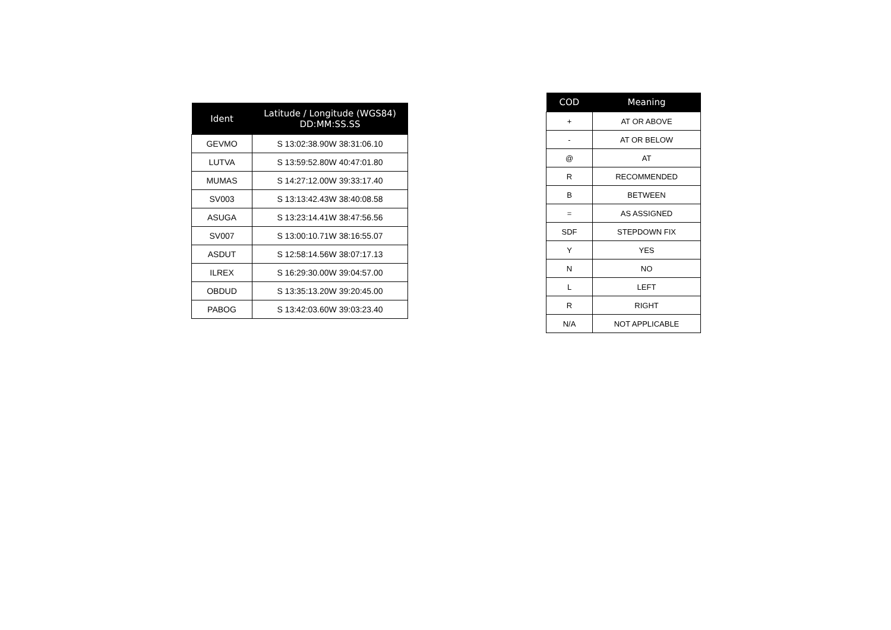| Ident | Latitude / Longitude (WGS84) DD:MM:SS.SS |
| --- | --- |
| GEVMO | S 13:02:38.90W 38:31:06.10 |
| LUTVA | S 13:59:52.80W 40:47:01.80 |
| MUMAS | S 14:27:12.00W 39:33:17.40 |
| SV003 | S 13:13:42.43W 38:40:08.58 |
| ASUGA | S 13:23:14.41W 38:47:56.56 |
| SV007 | S 13:00:10.71W 38:16:55.07 |
| ASDUT | S 12:58:14.56W 38:07:17.13 |
| ILREX | S 16:29:30.00W 39:04:57.00 |
| OBDUD | S 13:35:13.20W 39:20:45.00 |
| PABOG | S 13:42:03.60W 39:03:23.40 |
| COD | Meaning |
| --- | --- |
| + | AT OR ABOVE |
| - | AT OR BELOW |
| @ | AT |
| R | RECOMMENDED |
| B | BETWEEN |
| = | AS ASSIGNED |
| SDF | STEPDOWN FIX |
| Y | YES |
| N | NO |
| L | LEFT |
| R | RIGHT |
| N/A | NOT APPLICABLE |